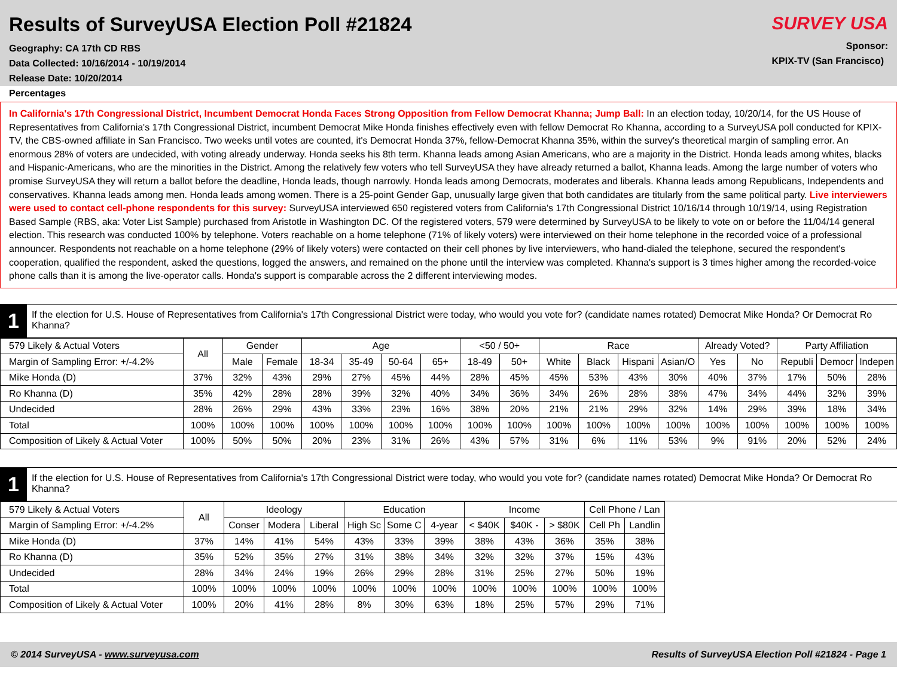Results of SurveyUSA Election Poll #21824
Geography: CA 17th CD RBS
Data Collected: 10/16/2014 - 10/19/2014
Release Date: 10/20/2014
Percentages
SURVEY USA
Sponsor:
KPIX-TV (San Francisco)
In California's 17th Congressional District, Incumbent Democrat Honda Faces Strong Opposition from Fellow Democrat Khanna; Jump Ball: In an election today, 10/20/14, for the US House of Representatives from California's 17th Congressional District, incumbent Democrat Mike Honda finishes effectively even with fellow Democrat Ro Khanna, according to a SurveyUSA poll conducted for KPIX-TV, the CBS-owned affiliate in San Francisco. Two weeks until votes are counted, it's Democrat Honda 37%, fellow-Democrat Khanna 35%, within the survey's theoretical margin of sampling error. An enormous 28% of voters are undecided, with voting already underway. Honda seeks his 8th term. Khanna leads among Asian Americans, who are a majority in the District. Honda leads among whites, blacks and Hispanic-Americans, who are the minorities in the District. Among the relatively few voters who tell SurveyUSA they have already returned a ballot, Khanna leads. Among the large number of voters who promise SurveyUSA they will return a ballot before the deadline, Honda leads, though narrowly. Honda leads among Democrats, moderates and liberals. Khanna leads among Republicans, Independents and conservatives. Khanna leads among men. Honda leads among women. There is a 25-point Gender Gap, unusually large given that both candidates are titularly from the same political party. Live interviewers were used to contact cell-phone respondents for this survey: SurveyUSA interviewed 650 registered voters from California's 17th Congressional District 10/16/14 through 10/19/14, using Registration Based Sample (RBS, aka: Voter List Sample) purchased from Aristotle in Washington DC. Of the registered voters, 579 were determined by SurveyUSA to be likely to vote on or before the 11/04/14 general election. This research was conducted 100% by telephone. Voters reachable on a home telephone (71% of likely voters) were interviewed on their home telephone in the recorded voice of a professional announcer. Respondents not reachable on a home telephone (29% of likely voters) were contacted on their cell phones by live interviewers, who hand-dialed the telephone, secured the respondent's cooperation, qualified the respondent, asked the questions, logged the answers, and remained on the phone until the interview was completed. Khanna's support is 3 times higher among the recorded-voice phone calls than it is among the live-operator calls. Honda's support is comparable across the 2 different interviewing modes.
1
If the election for U.S. House of Representatives from California's 17th Congressional District were today, who would you vote for? (candidate names rotated) Democrat Mike Honda? Or Democrat Ro Khanna?
| 579 Likely & Actual Voters | All | Gender | | Age | | | | <50 / 50+ | | Race | | | | Already Voted? | | Party Affiliation | | |
| --- | --- | --- | --- | --- | --- | --- | --- | --- | --- | --- | --- | --- | --- | --- | --- | --- | --- | --- |
| Margin of Sampling Error: +/-4.2% | | Male | Female | 18-34 | 35-49 | 50-64 | 65+ | 18-49 | 50+ | White | Black | Hispani | Asian/O | Yes | No | Republi | Democr | Indepen |
| Mike Honda (D) | 37% | 32% | 43% | 29% | 27% | 45% | 44% | 28% | 45% | 45% | 53% | 43% | 30% | 40% | 37% | 17% | 50% | 28% |
| Ro Khanna (D) | 35% | 42% | 28% | 28% | 39% | 32% | 40% | 34% | 36% | 34% | 26% | 28% | 38% | 47% | 34% | 44% | 32% | 39% |
| Undecided | 28% | 26% | 29% | 43% | 33% | 23% | 16% | 38% | 20% | 21% | 21% | 29% | 32% | 14% | 29% | 39% | 18% | 34% |
| Total | 100% | 100% | 100% | 100% | 100% | 100% | 100% | 100% | 100% | 100% | 100% | 100% | 100% | 100% | 100% | 100% | 100% | 100% |
| Composition of Likely & Actual Voter | 100% | 50% | 50% | 20% | 23% | 31% | 26% | 43% | 57% | 31% | 6% | 11% | 53% | 9% | 91% | 20% | 52% | 24% |
1
If the election for U.S. House of Representatives from California's 17th Congressional District were today, who would you vote for? (candidate names rotated) Democrat Mike Honda? Or Democrat Ro Khanna?
| 579 Likely & Actual Voters | All | Ideology | | | Education | | | Income | | | Cell Phone / Lan | |
| --- | --- | --- | --- | --- | --- | --- | --- | --- | --- | --- | --- | --- |
| Margin of Sampling Error: +/-4.2% | | Conser | Modera | Liberal | High Sc | Some C | 4-year | < $40K | $40K - | > $80K | Cell Ph | Landlin |
| Mike Honda (D) | 37% | 14% | 41% | 54% | 43% | 33% | 39% | 38% | 43% | 36% | 35% | 38% |
| Ro Khanna (D) | 35% | 52% | 35% | 27% | 31% | 38% | 34% | 32% | 32% | 37% | 15% | 43% |
| Undecided | 28% | 34% | 24% | 19% | 26% | 29% | 28% | 31% | 25% | 27% | 50% | 19% |
| Total | 100% | 100% | 100% | 100% | 100% | 100% | 100% | 100% | 100% | 100% | 100% | 100% |
| Composition of Likely & Actual Voter | 100% | 20% | 41% | 28% | 8% | 30% | 63% | 18% | 25% | 57% | 29% | 71% |
© 2014 SurveyUSA - www.surveyusa.com Results of SurveyUSA Election Poll #21824 - Page 1